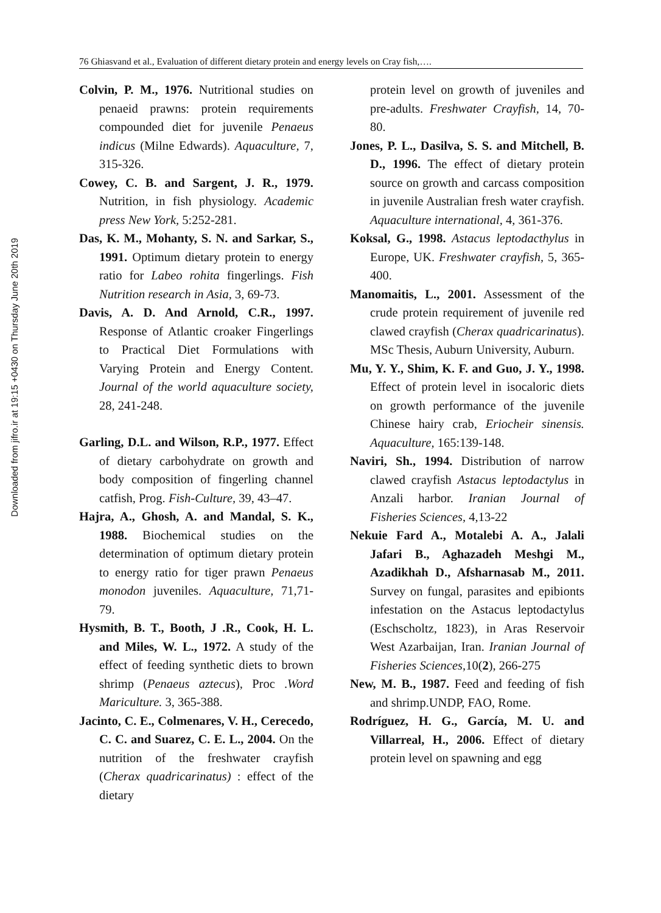Downloaded from jifro.ir at 19:15 +0430 on Thursday June 20th 2019
76 Ghiasvand et al., Evaluation of different dietary protein and energy levels on Cray fish,….
Colvin, P. M., 1976. Nutritional studies on penaeid prawns: protein requirements compounded diet for juvenile Penaeus indicus (Milne Edwards). Aquaculture, 7, 315-326.
Cowey, C. B. and Sargent, J. R., 1979. Nutrition, in fish physiology. Academic press New York, 5:252-281.
Das, K. M., Mohanty, S. N. and Sarkar, S., 1991. Optimum dietary protein to energy ratio for Labeo rohita fingerlings. Fish Nutrition research in Asia, 3, 69-73.
Davis, A. D. And Arnold, C.R., 1997. Response of Atlantic croaker Fingerlings to Practical Diet Formulations with Varying Protein and Energy Content. Journal of the world aquaculture society, 28, 241-248.
Garling, D.L. and Wilson, R.P., 1977. Effect of dietary carbohydrate on growth and body composition of fingerling channel catfish, Prog. Fish-Culture, 39, 43–47.
Hajra, A., Ghosh, A. and Mandal, S. K., 1988. Biochemical studies on the determination of optimum dietary protein to energy ratio for tiger prawn Penaeus monodon juveniles. Aquaculture, 71,71-79.
Hysmith, B. T., Booth, J .R., Cook, H. L. and Miles, W. L., 1972. A study of the effect of feeding synthetic diets to brown shrimp (Penaeus aztecus), Proc .Word Mariculture. 3, 365-388.
Jacinto, C. E., Colmenares, V. H., Cerecedo, C. C. and Suarez, C. E. L., 2004. On the nutrition of the freshwater crayfish (Cherax quadricarinatus) : effect of the dietary
protein level on growth of juveniles and pre-adults. Freshwater Crayfish, 14, 70-80.
Jones, P. L., Dasilva, S. S. and Mitchell, B. D., 1996. The effect of dietary protein source on growth and carcass composition in juvenile Australian fresh water crayfish. Aquaculture international, 4, 361-376.
Koksal, G., 1998. Astacus leptodacthylus in Europe, UK. Freshwater crayfish, 5, 365-400.
Manomaitis, L., 2001. Assessment of the crude protein requirement of juvenile red clawed crayfish (Cherax quadricarinatus). MSc Thesis, Auburn University, Auburn.
Mu, Y. Y., Shim, K. F. and Guo, J. Y., 1998. Effect of protein level in isocaloric diets on growth performance of the juvenile Chinese hairy crab, Eriocheir sinensis. Aquaculture, 165:139-148.
Naviri, Sh., 1994. Distribution of narrow clawed crayfish Astacus leptodactylus in Anzali harbor. Iranian Journal of Fisheries Sciences, 4,13-22
Nekuie Fard A., Motalebi A. A., Jalali Jafari B., Aghazadeh Meshgi M., Azadikhah D., Afsharnasab M., 2011. Survey on fungal, parasites and epibionts infestation on the Astacus leptodactylus (Eschscholtz, 1823), in Aras Reservoir West Azarbaijan, Iran. Iranian Journal of Fisheries Sciences,10(2), 266-275
New, M. B., 1987. Feed and feeding of fish and shrimp.UNDP, FAO, Rome.
Rodríguez, H. G., García, M. U. and Villarreal, H., 2006. Effect of dietary protein level on spawning and egg